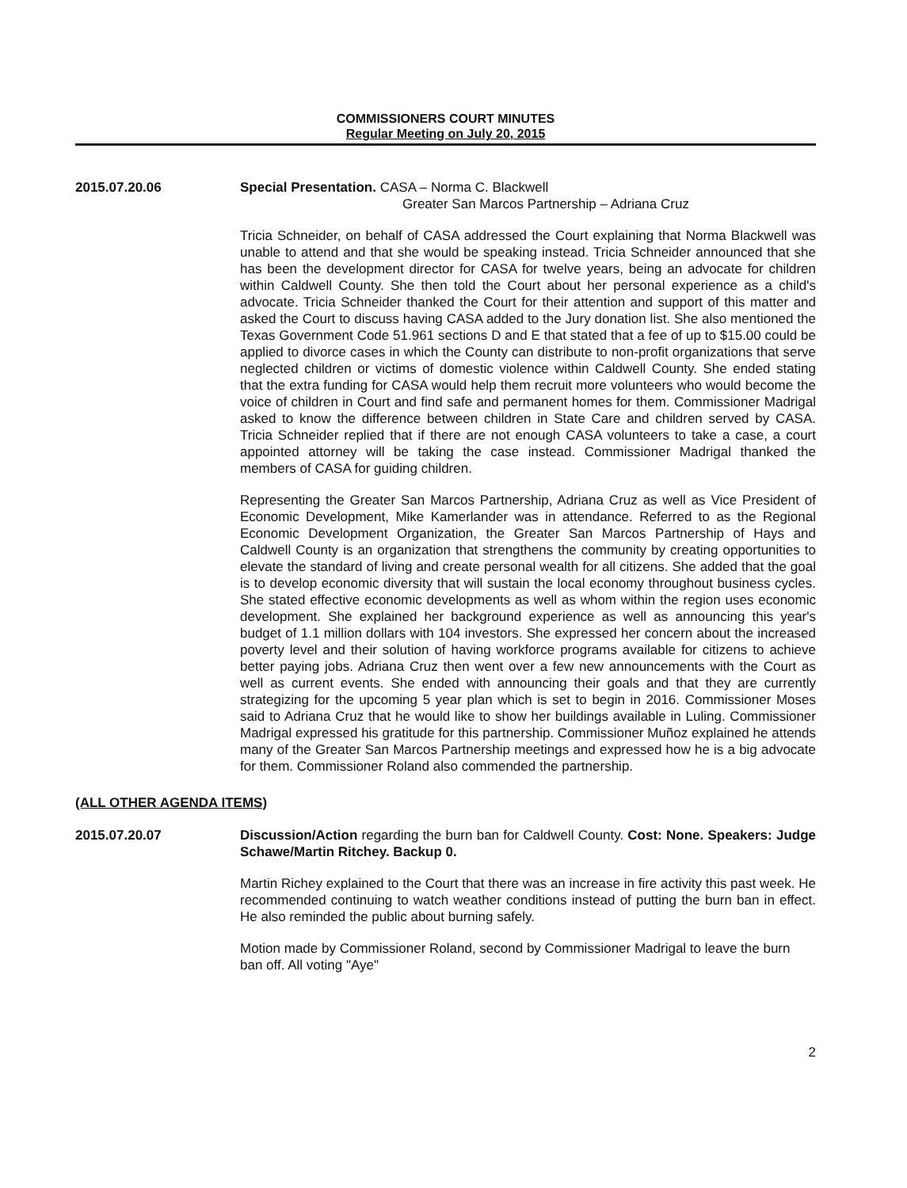COMMISSIONERS COURT MINUTES
Regular Meeting on July 20, 2015
2015.07.20.06 Special Presentation. CASA – Norma C. Blackwell
Greater San Marcos Partnership – Adriana Cruz
Tricia Schneider, on behalf of CASA addressed the Court explaining that Norma Blackwell was unable to attend and that she would be speaking instead. Tricia Schneider announced that she has been the development director for CASA for twelve years, being an advocate for children within Caldwell County. She then told the Court about her personal experience as a child's advocate. Tricia Schneider thanked the Court for their attention and support of this matter and asked the Court to discuss having CASA added to the Jury donation list. She also mentioned the Texas Government Code 51.961 sections D and E that stated that a fee of up to $15.00 could be applied to divorce cases in which the County can distribute to non-profit organizations that serve neglected children or victims of domestic violence within Caldwell County. She ended stating that the extra funding for CASA would help them recruit more volunteers who would become the voice of children in Court and find safe and permanent homes for them. Commissioner Madrigal asked to know the difference between children in State Care and children served by CASA. Tricia Schneider replied that if there are not enough CASA volunteers to take a case, a court appointed attorney will be taking the case instead. Commissioner Madrigal thanked the members of CASA for guiding children.
Representing the Greater San Marcos Partnership, Adriana Cruz as well as Vice President of Economic Development, Mike Kamerlander was in attendance. Referred to as the Regional Economic Development Organization, the Greater San Marcos Partnership of Hays and Caldwell County is an organization that strengthens the community by creating opportunities to elevate the standard of living and create personal wealth for all citizens. She added that the goal is to develop economic diversity that will sustain the local economy throughout business cycles. She stated effective economic developments as well as whom within the region uses economic development. She explained her background experience as well as announcing this year's budget of 1.1 million dollars with 104 investors. She expressed her concern about the increased poverty level and their solution of having workforce programs available for citizens to achieve better paying jobs. Adriana Cruz then went over a few new announcements with the Court as well as current events. She ended with announcing their goals and that they are currently strategizing for the upcoming 5 year plan which is set to begin in 2016. Commissioner Moses said to Adriana Cruz that he would like to show her buildings available in Luling. Commissioner Madrigal expressed his gratitude for this partnership. Commissioner Muñoz explained he attends many of the Greater San Marcos Partnership meetings and expressed how he is a big advocate for them. Commissioner Roland also commended the partnership.
(ALL OTHER AGENDA ITEMS)
2015.07.20.07 Discussion/Action regarding the burn ban for Caldwell County. Cost: None. Speakers: Judge Schawe/Martin Ritchey. Backup 0.
Martin Richey explained to the Court that there was an increase in fire activity this past week. He recommended continuing to watch weather conditions instead of putting the burn ban in effect. He also reminded the public about burning safely.
Motion made by Commissioner Roland, second by Commissioner Madrigal to leave the burn ban off. All voting "Aye"
2